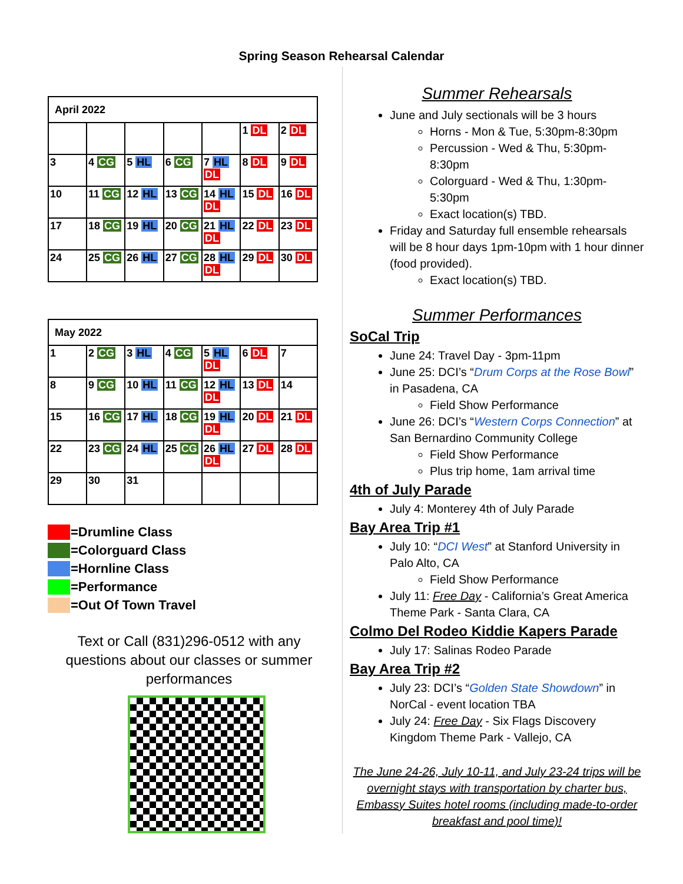Spring Season Rehearsal Calendar
| April 2022 | | | | | | |
| --- | --- | --- | --- | --- | --- | --- |
| | | | | | 1 DL | 2 DL |
| 3 | 4 CG | 5 HL | 6 CG | 7 HL DL | 8 DL | 9 DL |
| 10 | 11 CG | 12 HL | 13 CG | 14 HL DL | 15 DL | 16 DL |
| 17 | 18 CG | 19 HL | 20 CG | 21 HL DL | 22 DL | 23 DL |
| 24 | 25 CG | 26 HL | 27 CG | 28 HL DL | 29 DL | 30 DL |
| May 2022 | | | | | | |
| --- | --- | --- | --- | --- | --- | --- |
| 1 | 2 CG | 3 HL | 4 CG | 5 HL DL | 6 DL | 7 |
| 8 | 9 CG | 10 HL | 11 CG | 12 HL DL | 13 DL | 14 |
| 15 | 16 CG | 17 HL | 18 CG | 19 HL DL | 20 DL | 21 DL |
| 22 | 23 CG | 24 HL | 25 CG | 26 HL DL | 27 DL | 28 DL |
| 29 | 30 | 31 | | | | |
=Drumline Class
=Colorguard Class
=Hornline Class
=Performance
=Out Of Town Travel
Text or Call (831)296-0512 with any questions about our classes or summer performances
Summer Rehearsals
June and July sectionals will be 3 hours
Horns - Mon & Tue, 5:30pm-8:30pm
Percussion - Wed & Thu, 5:30pm-8:30pm
Colorguard - Wed & Thu, 1:30pm-5:30pm
Exact location(s) TBD.
Friday and Saturday full ensemble rehearsals will be 8 hour days 1pm-10pm with 1 hour dinner (food provided).
Exact location(s) TBD.
Summer Performances
SoCal Trip
June 24: Travel Day - 3pm-11pm
June 25: DCI’s “Drum Corps at the Rose Bowl” in Pasadena, CA
Field Show Performance
June 26: DCI’s “Western Corps Connection” at San Bernardino Community College
Field Show Performance
Plus trip home, 1am arrival time
4th of July Parade
July 4: Monterey 4th of July Parade
Bay Area Trip #1
July 10: “DCI West” at Stanford University in Palo Alto, CA
Field Show Performance
July 11: Free Day - California’s Great America Theme Park - Santa Clara, CA
Colmo Del Rodeo Kiddie Kapers Parade
July 17: Salinas Rodeo Parade
Bay Area Trip #2
July 23: DCI’s “Golden State Showdown” in NorCal - event location TBA
July 24: Free Day - Six Flags Discovery Kingdom Theme Park - Vallejo, CA
The June 24-26, July 10-11, and July 23-24 trips will be overnight stays with transportation by charter bus, Embassy Suites hotel rooms (including made-to-order breakfast and pool time)!